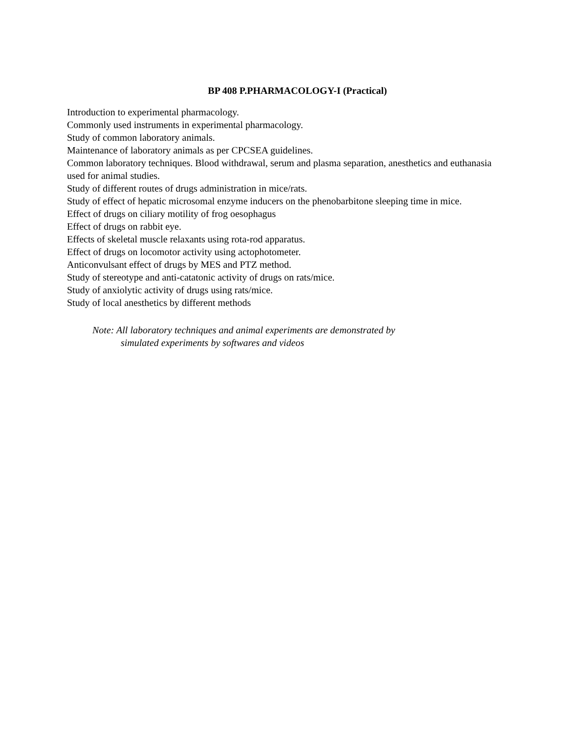BP 408 P.PHARMACOLOGY-I (Practical)
Introduction to experimental pharmacology.
Commonly used instruments in experimental pharmacology.
Study of common laboratory animals.
Maintenance of laboratory animals as per CPCSEA guidelines.
Common laboratory techniques. Blood withdrawal, serum and plasma separation, anesthetics and euthanasia used for animal studies.
Study of different routes of drugs administration in mice/rats.
Study of effect of hepatic microsomal enzyme inducers on the phenobarbitone sleeping time in mice.
Effect of drugs on ciliary motility of frog oesophagus
Effect of drugs on rabbit eye.
Effects of skeletal muscle relaxants using rota-rod apparatus.
Effect of drugs on locomotor activity using actophotometer.
Anticonvulsant effect of drugs by MES and PTZ method.
Study of stereotype and anti-catatonic activity of drugs on rats/mice.
Study of anxiolytic activity of drugs using rats/mice.
Study of local anesthetics by different methods
Note: All laboratory techniques and animal experiments are demonstrated by
simulated experiments by softwares and videos